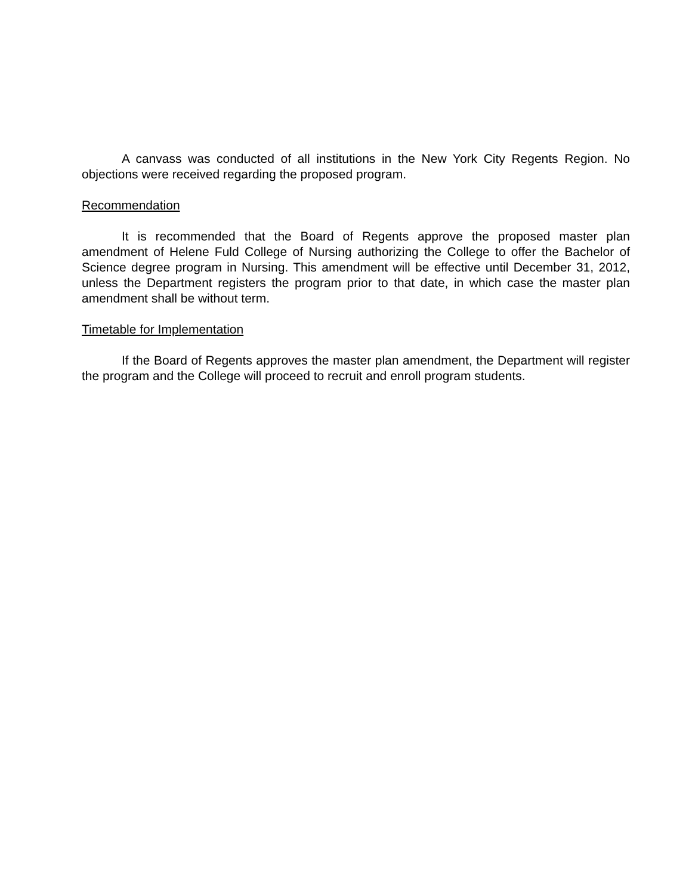A canvass was conducted of all institutions in the New York City Regents Region. No objections were received regarding the proposed program.
Recommendation
It is recommended that the Board of Regents approve the proposed master plan amendment of Helene Fuld College of Nursing authorizing the College to offer the Bachelor of Science degree program in Nursing. This amendment will be effective until December 31, 2012, unless the Department registers the program prior to that date, in which case the master plan amendment shall be without term.
Timetable for Implementation
If the Board of Regents approves the master plan amendment, the Department will register the program and the College will proceed to recruit and enroll program students.